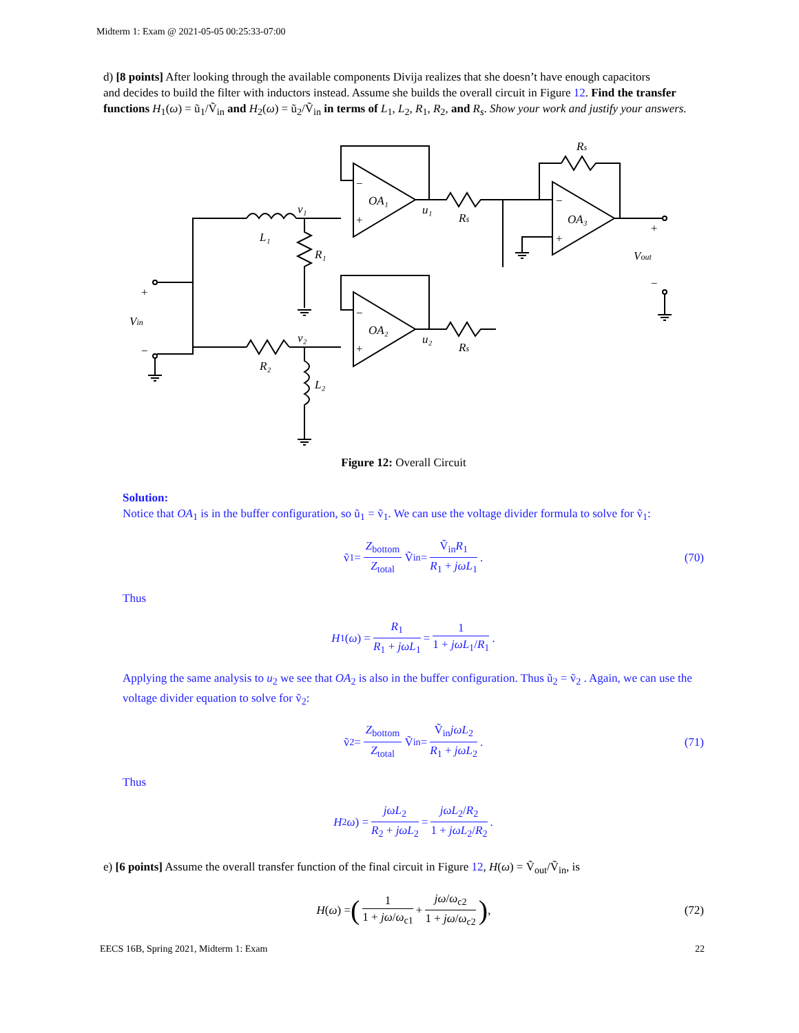Midterm 1: Exam @ 2021-05-05 00:25:33-07:00
d) [8 points] After looking through the available components Divija realizes that she doesn’t have enough capacitors
and decides to build the filter with inductors instead. Assume she builds the overall circuit in Figure 12. Find the transfer functions H<sub>1</sub>(ω) = ũ<sub>1</sub>/Ṽ<sub>in</sub> and H<sub>2</sub>(ω) = ũ<sub>2</sub>/Ṽ<sub>in</sub> in terms of L<sub>1</sub>, L<sub>2</sub>, R<sub>1</sub>, R<sub>2</sub>, and R<sub>s</sub>. Show your work and justify your answers.
v₁
L₁
R₁
v₂
R₂
L₂
OA₁
OA₂
OA₃
u₁
u₂
Rs
Rs
Rs
−
+
−
+
−
+
+
Vout
−
+
Vin
−
Figure 12: Overall Circuit
Solution:
Notice that OA<sub>1</sub> is in the buffer configuration, so ũ<sub>1</sub> = ṽ<sub>1</sub>. We can use the voltage divider formula to solve for ṽ<sub>1</sub>:
ṽ<sub>1</sub> = Z<sub>bottom</sub> Z<sub>total</sub> Ṽ<sub>in</sub> = Ṽ<sub>in</sub>R<sub>1</sub> R<sub>1</sub> + jωL<sub>1</sub>. (70)
Thus
H<sub>1</sub>(ω) = R<sub>1</sub> R<sub>1</sub> + jωL<sub>1</sub> = 1 1 + jωL<sub>1</sub>/R<sub>1</sub>.
Applying the same analysis to u<sub>2</sub> we see that OA<sub>2</sub> is also in the buffer configuration. Thus ũ<sub>2</sub> = ṽ<sub>2</sub> . Again, we can use the voltage divider equation to solve for ṽ<sub>2</sub>:
ṽ<sub>2</sub> = Z<sub>bottom</sub> Z<sub>total</sub> Ṽ<sub>in</sub> = Ṽ<sub>in</sub>jωL<sub>2</sub> R<sub>1</sub> + jωL<sub>2</sub>. (71)
Thus
H<sub>2</sub> ω) = jωL<sub>2</sub> R<sub>2</sub> + jωL<sub>2</sub> = jωL<sub>2</sub>/R<sub>2</sub> 1 + jωL<sub>2</sub>/R<sub>2</sub>.
e) [6 points] Assume the overall transfer function of the final circuit in Figure 12, H(ω) = Ṽ<sub>out</sub>/Ṽ<sub>in</sub>, is
H (ω) = (1 1 + jω/ω<sub>c1</sub> + jω/ω<sub>c2</sub> 1 + jω/ω<sub>c2</sub>), (72)
EECS 16B, Spring 2021, Midterm 1: Exam 22